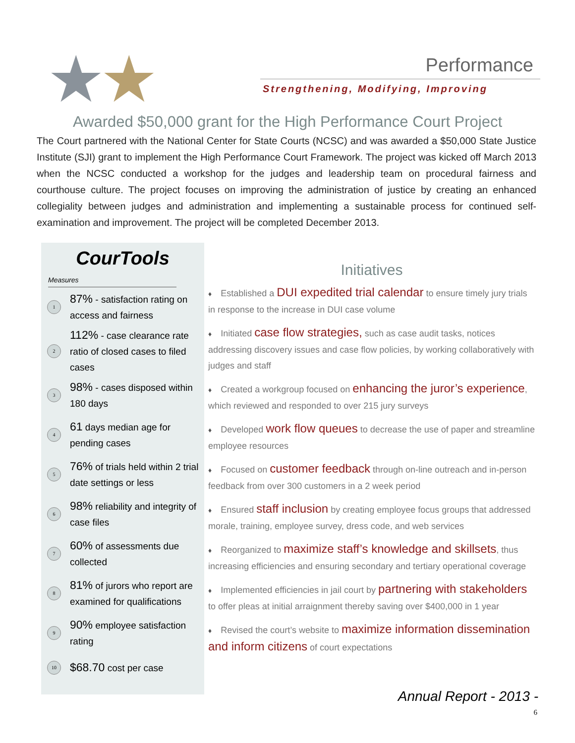★★
Performance
Strengthening, Modifying, Improving
Awarded $50,000 grant for the High Performance Court Project
The Court partnered with the National Center for State Courts (NCSC) and was awarded a $50,000 State Justice Institute (SJI) grant to implement the High Performance Court Framework. The project was kicked off March 2013 when the NCSC conducted a workshop for the judges and leadership team on procedural fairness and courthouse culture. The project focuses on improving the administration of justice by creating an enhanced collegiality between judges and administration and implementing a sustainable process for continued self-examination and improvement. The project will be completed December 2013.
CourTools
Measures
1 87% - satisfaction rating on access and fairness
2 112% - case clearance rate ratio of closed cases to filed cases
3 98% - cases disposed within 180 days
4 61 days median age for pending cases
5 76% of trials held within 2 trial date settings or less
6 98% reliability and integrity of case files
7 60% of assessments due collected
8 81% of jurors who report are examined for qualifications
9 90% employee satisfaction rating
10 $68.70 cost per case
Initiatives
♦ Established a DUI expedited trial calendar to ensure timely jury trials in response to the increase in DUI case volume
♦ Initiated case flow strategies, such as case audit tasks, notices addressing discovery issues and case flow policies, by working collaboratively with judges and staff
♦ Created a workgroup focused on enhancing the juror’s experience, which reviewed and responded to over 215 jury surveys
♦ Developed work flow queues to decrease the use of paper and streamline employee resources
♦ Focused on customer feedback through on-line outreach and in-person feedback from over 300 customers in a 2 week period
♦ Ensured staff inclusion by creating employee focus groups that addressed morale, training, employee survey, dress code, and web services
♦ Reorganized to maximize staff’s knowledge and skillsets, thus increasing efficiencies and ensuring secondary and tertiary operational coverage
♦ Implemented efficiencies in jail court by partnering with stakeholders to offer pleas at initial arraignment thereby saving over $400,000 in 1 year
♦ Revised the court’s website to maximize information dissemination and inform citizens of court expectations
Annual Report - 2013 -
6